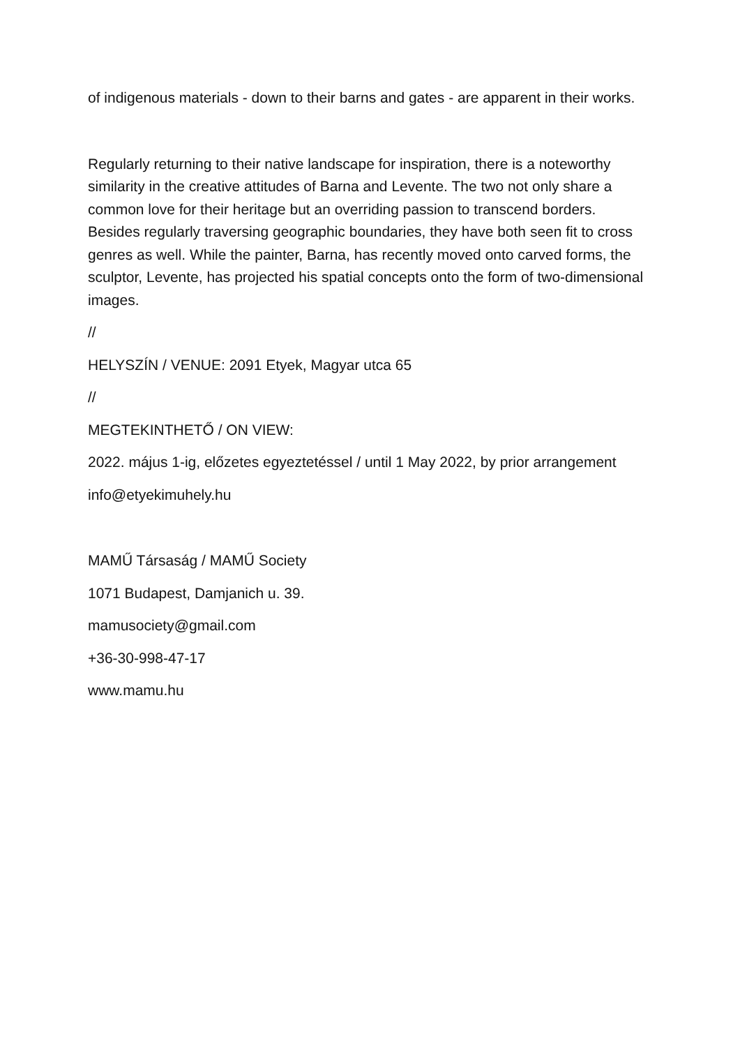of indigenous materials - down to their barns and gates - are apparent in their works.
Regularly returning to their native landscape for inspiration, there is a noteworthy similarity in the creative attitudes of Barna and Levente. The two not only share a common love for their heritage but an overriding passion to transcend borders. Besides regularly traversing geographic boundaries, they have both seen fit to cross genres as well. While the painter, Barna, has recently moved onto carved forms, the sculptor, Levente, has projected his spatial concepts onto the form of two-dimensional images.
//
HELYSZÍN / VENUE: 2091 Etyek, Magyar utca 65
//
MEGTEKINTHETŐ / ON VIEW:
2022. május 1-ig, előzetes egyeztetéssel / until 1 May 2022, by prior arrangement
info@etyekimuhely.hu
MAMŰ Társaság / MAMŰ Society
1071 Budapest, Damjanich u. 39.
mamusociety@gmail.com
+36-30-998-47-17
www.mamu.hu